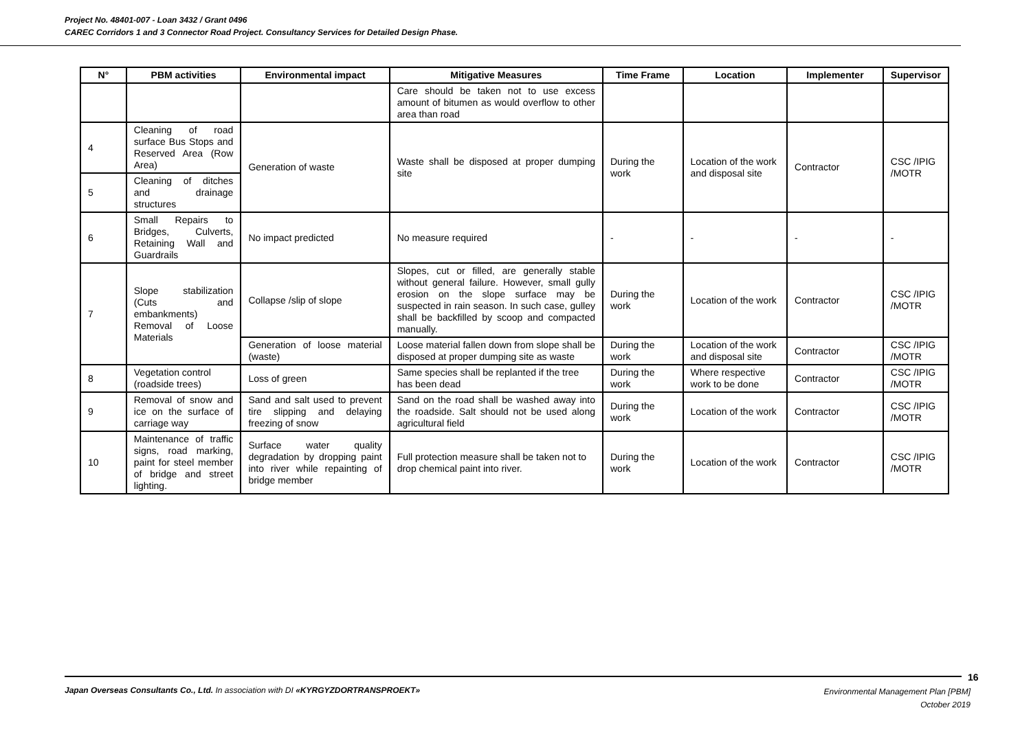Project No. 48401-007 - Loan 3432 / Grant 0496
CAREC Corridors 1 and 3 Connector Road Project. Consultancy Services for Detailed Design Phase.
| N° | PBM activities | Environmental impact | Mitigative Measures | Time Frame | Location | Implementer | Supervisor |
| --- | --- | --- | --- | --- | --- | --- | --- |
| | | | Care should be taken not to use excess amount of bitumen as would overflow to other area than road | | | | |
| 4 | Cleaning of road surface Bus Stops and Reserved Area (Row Area) | Generation of waste | Waste shall be disposed at proper dumping site | During the work | Location of the work and disposal site | Contractor | CSC /IPIG /MOTR |
| 5 | Cleaning of ditches and drainage structures | | | | | | |
| 6 | Small Repairs to Bridges, Culverts, Retaining Wall and Guardrails | No impact predicted | No measure required | - | - | - | - |
| 7 | Slope stabilization (Cuts and embankments) Removal of Loose Materials | Collapse /slip of slope | Slopes, cut or filled, are generally stable without general failure. However, small gully erosion on the slope surface may be suspected in rain season. In such case, gulley shall be backfilled by scoop and compacted manually. | During the work | Location of the work | Contractor | CSC /IPIG /MOTR |
| | | Generation of loose material (waste) | Loose material fallen down from slope shall be disposed at proper dumping site as waste | During the work | Location of the work and disposal site | Contractor | CSC /IPIG /MOTR |
| 8 | Vegetation control (roadside trees) | Loss of green | Same species shall be replanted if the tree has been dead | During the work | Where respective work to be done | Contractor | CSC /IPIG /MOTR |
| 9 | Removal of snow and ice on the surface of carriage way | Sand and salt used to prevent tire slipping and delaying freezing of snow | Sand on the road shall be washed away into the roadside. Salt should not be used along agricultural field | During the work | Location of the work | Contractor | CSC /IPIG /MOTR |
| 10 | Maintenance of traffic signs, road marking, paint for steel member of bridge and street lighting. | Surface water quality degradation by dropping paint into river while repainting of bridge member | Full protection measure shall be taken not to drop chemical paint into river. | During the work | Location of the work | Contractor | CSC /IPIG /MOTR |
16
Japan Overseas Consultants Co., Ltd. In association with DI «KYRGYZDORTRANSPROEKT»
Environmental Management Plan [PBM]
October 2019